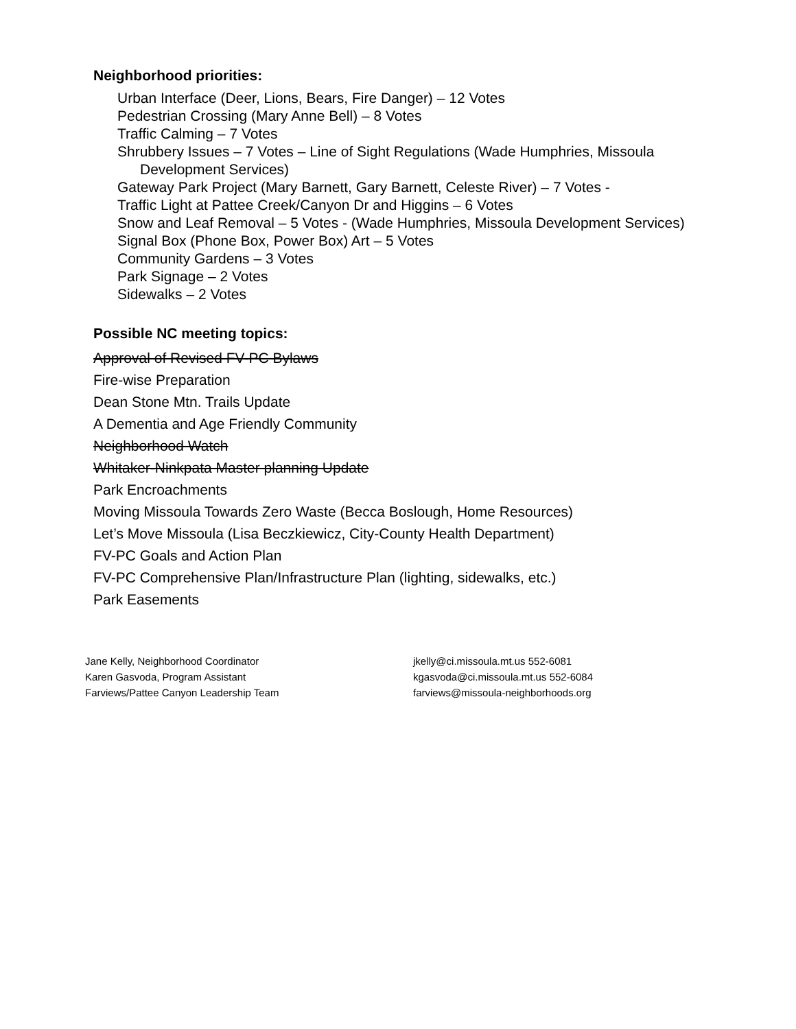Neighborhood priorities:
Urban Interface (Deer, Lions, Bears, Fire Danger) – 12 Votes
Pedestrian Crossing (Mary Anne Bell) – 8 Votes
Traffic Calming – 7 Votes
Shrubbery Issues – 7 Votes – Line of Sight Regulations (Wade Humphries, Missoula Development Services)
Gateway Park Project (Mary Barnett, Gary Barnett, Celeste River) – 7 Votes -
Traffic Light at Pattee Creek/Canyon Dr and Higgins – 6 Votes
Snow and Leaf Removal – 5 Votes - (Wade Humphries, Missoula Development Services)
Signal Box (Phone Box, Power Box) Art – 5 Votes
Community Gardens – 3 Votes
Park Signage – 2 Votes
Sidewalks – 2 Votes
Possible NC meeting topics:
Approval of Revised FV-PC Bylaws
Fire-wise Preparation
Dean Stone Mtn. Trails Update
A Dementia and Age Friendly Community
Neighborhood Watch
Whitaker-Ninkpata Master planning Update
Park Encroachments
Moving Missoula Towards Zero Waste (Becca Boslough, Home Resources)
Let’s Move Missoula (Lisa Beczkiewicz, City-County Health Department)
FV-PC Goals and Action Plan
FV-PC Comprehensive Plan/Infrastructure Plan (lighting, sidewalks, etc.)
Park Easements
Jane Kelly, Neighborhood Coordinator
Karen Gasvoda, Program Assistant
Farviews/Pattee Canyon Leadership Team
jkelly@ci.missoula.mt.us 552-6081
kgasvoda@ci.missoula.mt.us 552-6084
farviews@missoula-neighborhoods.org